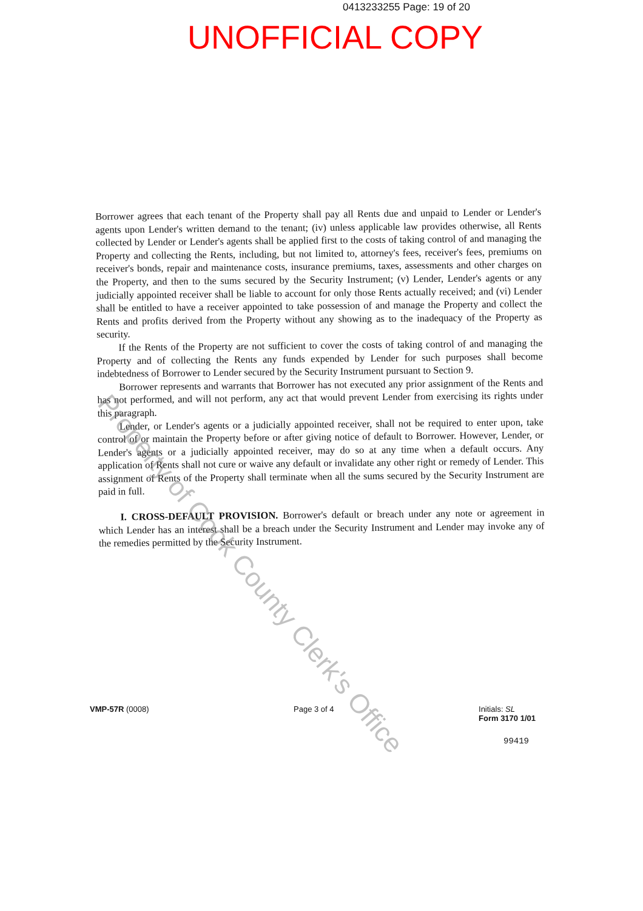0413233255 Page: 19 of 20
UNOFFICIAL COPY
Borrower agrees that each tenant of the Property shall pay all Rents due and unpaid to Lender or Lender's agents upon Lender's written demand to the tenant; (iv) unless applicable law provides otherwise, all Rents collected by Lender or Lender's agents shall be applied first to the costs of taking control of and managing the Property and collecting the Rents, including, but not limited to, attorney's fees, receiver's fees, premiums on receiver's bonds, repair and maintenance costs, insurance premiums, taxes, assessments and other charges on the Property, and then to the sums secured by the Security Instrument; (v) Lender, Lender's agents or any judicially appointed receiver shall be liable to account for only those Rents actually received; and (vi) Lender shall be entitled to have a receiver appointed to take possession of and manage the Property and collect the Rents and profits derived from the Property without any showing as to the inadequacy of the Property as security.
If the Rents of the Property are not sufficient to cover the costs of taking control of and managing the Property and of collecting the Rents any funds expended by Lender for such purposes shall become indebtedness of Borrower to Lender secured by the Security Instrument pursuant to Section 9.
Borrower represents and warrants that Borrower has not executed any prior assignment of the Rents and has not performed, and will not perform, any act that would prevent Lender from exercising its rights under this paragraph.
Lender, or Lender's agents or a judicially appointed receiver, shall not be required to enter upon, take control of or maintain the Property before or after giving notice of default to Borrower. However, Lender, or Lender's agents or a judicially appointed receiver, may do so at any time when a default occurs. Any application of Rents shall not cure or waive any default or invalidate any other right or remedy of Lender. This assignment of Rents of the Property shall terminate when all the sums secured by the Security Instrument are paid in full.
I. CROSS-DEFAULT PROVISION. Borrower's default or breach under any note or agreement in which Lender has an interest shall be a breach under the Security Instrument and Lender may invoke any of the remedies permitted by the Security Instrument.
Property of Cook County Clerk's Office
VMP-57R (0008) Page 3 of 4 Initials: SL
Form 3170 1/01
99419